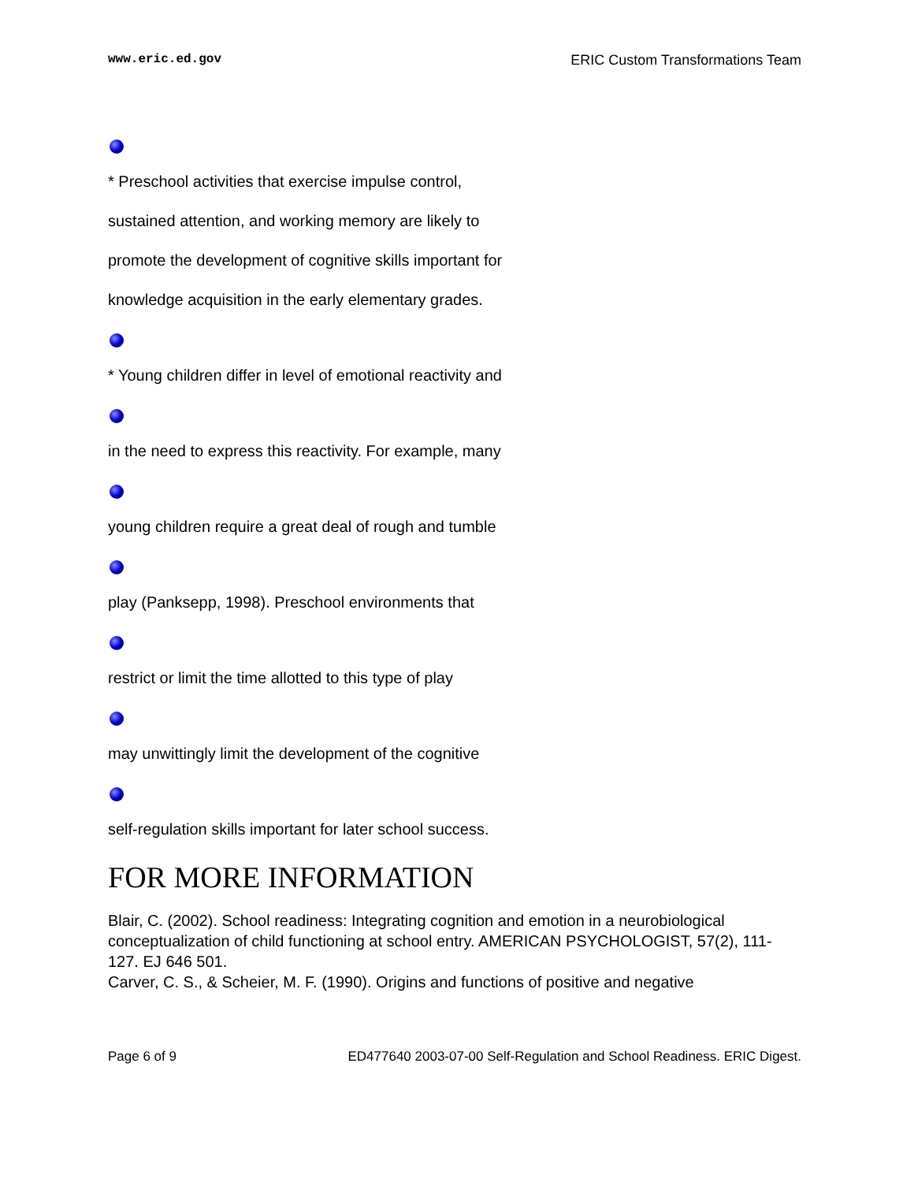www.eric.ed.gov ERIC Custom Transformations Team
* Preschool activities that exercise impulse control,
sustained attention, and working memory are likely to
promote the development of cognitive skills important for
knowledge acquisition in the early elementary grades.
* Young children differ in level of emotional reactivity and
in the need to express this reactivity. For example, many
young children require a great deal of rough and tumble
play (Panksepp, 1998). Preschool environments that
restrict or limit the time allotted to this type of play
may unwittingly limit the development of the cognitive
self-regulation skills important for later school success.
FOR MORE INFORMATION
Blair, C. (2002). School readiness: Integrating cognition and emotion in a neurobiological conceptualization of child functioning at school entry. AMERICAN PSYCHOLOGIST, 57(2), 111-127. EJ 646 501.
Carver, C. S., & Scheier, M. F. (1990). Origins and functions of positive and negative
Page 6 of 9 ED477640 2003-07-00 Self-Regulation and School Readiness. ERIC Digest.